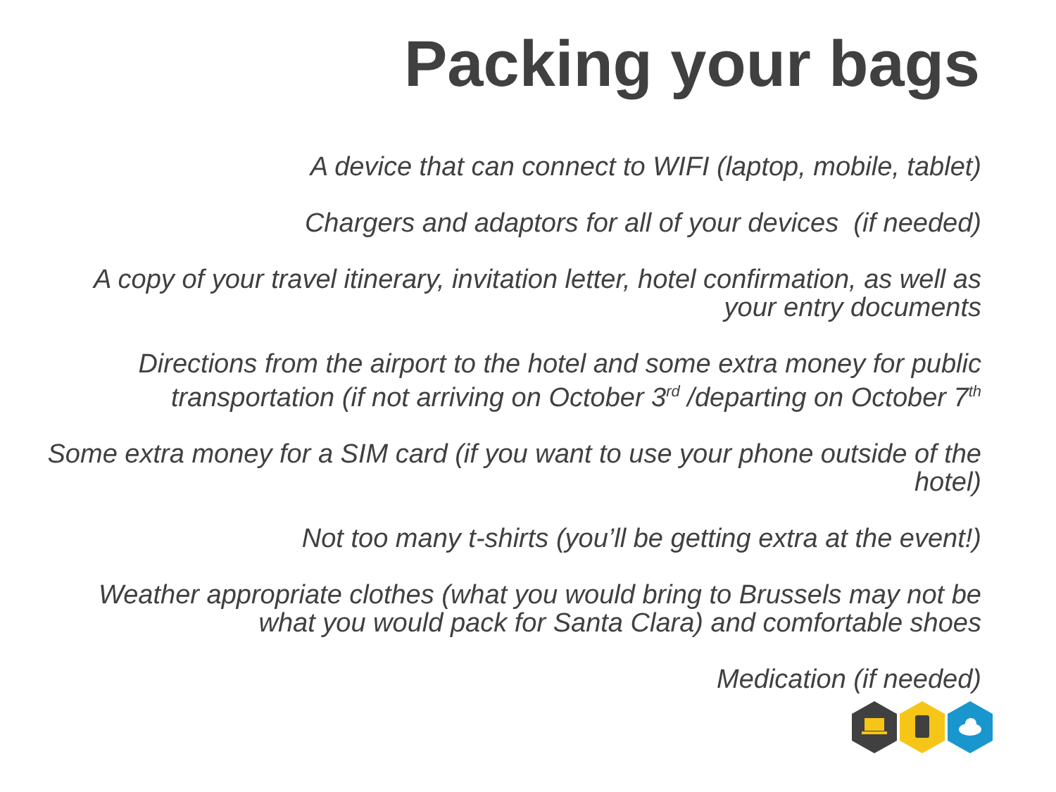Packing your bags
A device that can connect to WIFI (laptop, mobile, tablet)
Chargers and adaptors for all of your devices (if needed)
A copy of your travel itinerary, invitation letter, hotel confirmation, as well as your entry documents
Directions from the airport to the hotel and some extra money for public transportation (if not arriving on October 3<sup>rd</sup> /departing on October 7<sup>th</sup>
Some extra money for a SIM card (if you want to use your phone outside of the hotel)
Not too many t-shirts (you’ll be getting extra at the event!)
Weather appropriate clothes (what you would bring to Brussels may not be what you would pack for Santa Clara) and comfortable shoes
Medication (if needed)